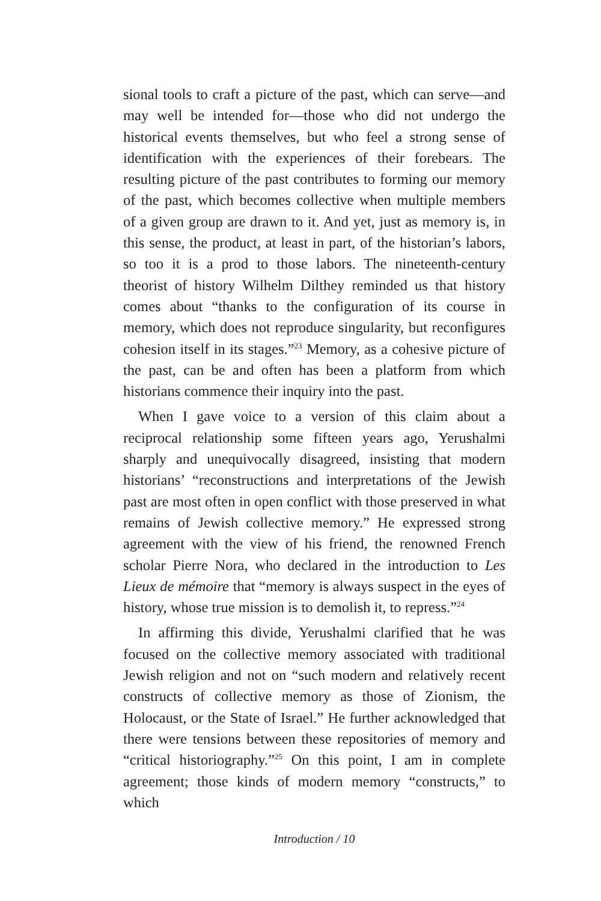sional tools to craft a picture of the past, which can serve—and may well be intended for—those who did not undergo the historical events themselves, but who feel a strong sense of identification with the experiences of their forebears. The resulting picture of the past contributes to forming our memory of the past, which becomes collective when multiple members of a given group are drawn to it. And yet, just as memory is, in this sense, the product, at least in part, of the historian’s labors, so too it is a prod to those labors. The nineteenth-century theorist of history Wilhelm Dilthey reminded us that history comes about “thanks to the configuration of its course in memory, which does not reproduce singularity, but reconfigures cohesion itself in its stages.”<sup>23</sup> Memory, as a cohesive picture of the past, can be and often has been a platform from which historians commence their inquiry into the past.
When I gave voice to a version of this claim about a reciprocal relationship some fifteen years ago, Yerushalmi sharply and unequivocally disagreed, insisting that modern historians’ “reconstructions and interpretations of the Jewish past are most often in open conflict with those preserved in what remains of Jewish collective memory.” He expressed strong agreement with the view of his friend, the renowned French scholar Pierre Nora, who declared in the introduction to Les Lieux de mémoire that “memory is always suspect in the eyes of history, whose true mission is to demolish it, to repress.”<sup>24</sup>
In affirming this divide, Yerushalmi clarified that he was focused on the collective memory associated with traditional Jewish religion and not on “such modern and relatively recent constructs of collective memory as those of Zionism, the Holocaust, or the State of Israel.” He further acknowledged that there were tensions between these repositories of memory and “critical historiography.”<sup>25</sup> On this point, I am in complete agreement; those kinds of modern memory “constructs,” to which
Introduction / 10